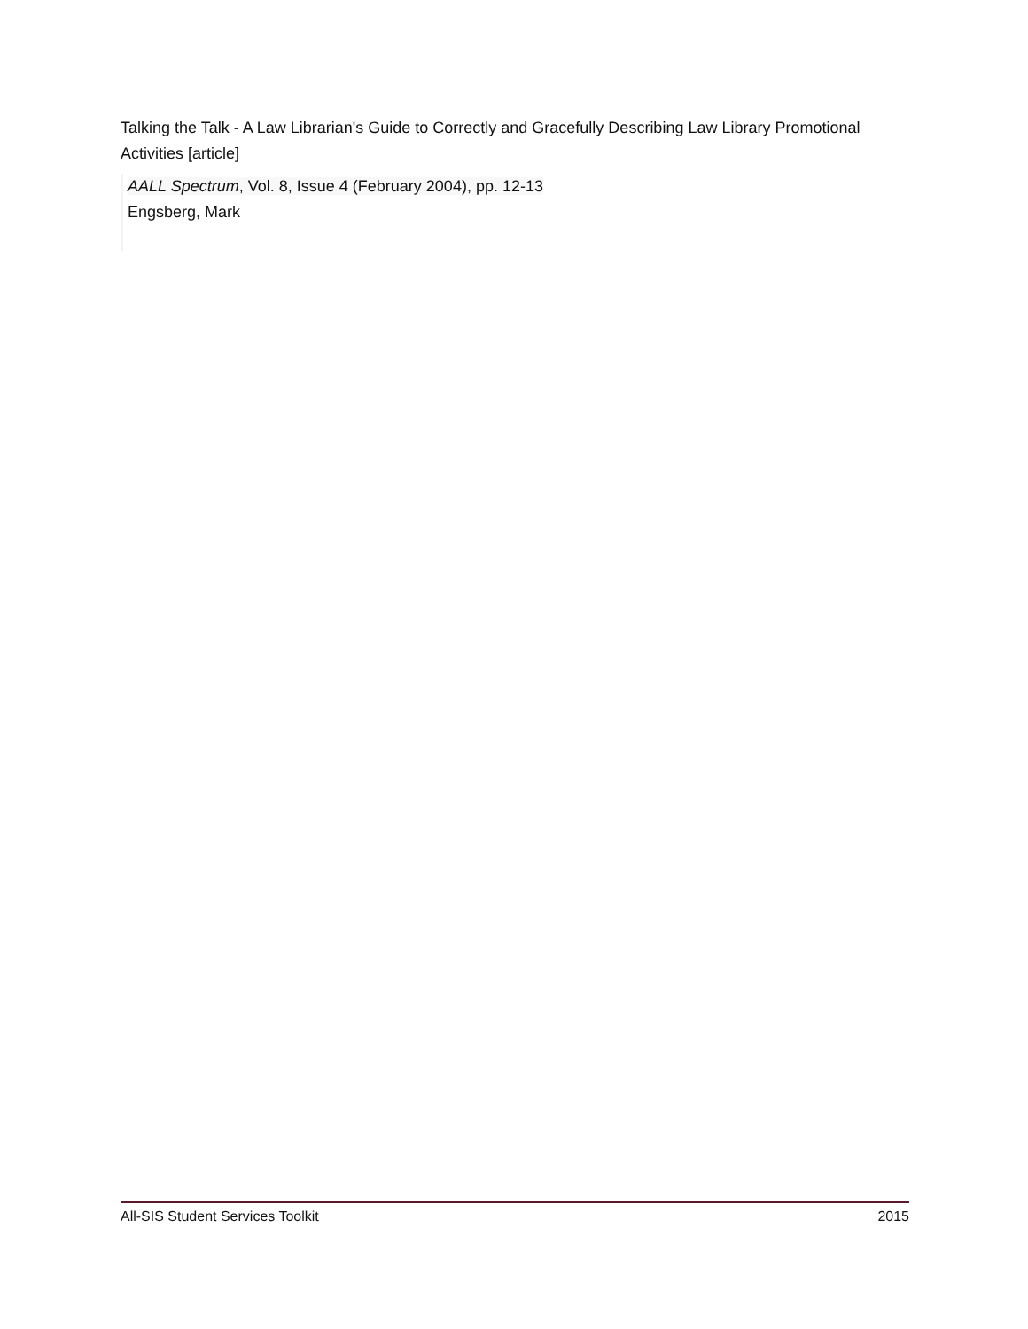Talking the Talk - A Law Librarian's Guide to Correctly and Gracefully Describing Law Library Promotional Activities [article]
AALL Spectrum, Vol. 8, Issue 4 (February 2004), pp. 12-13
Engsberg, Mark
All-SIS Student Services Toolkit 2015